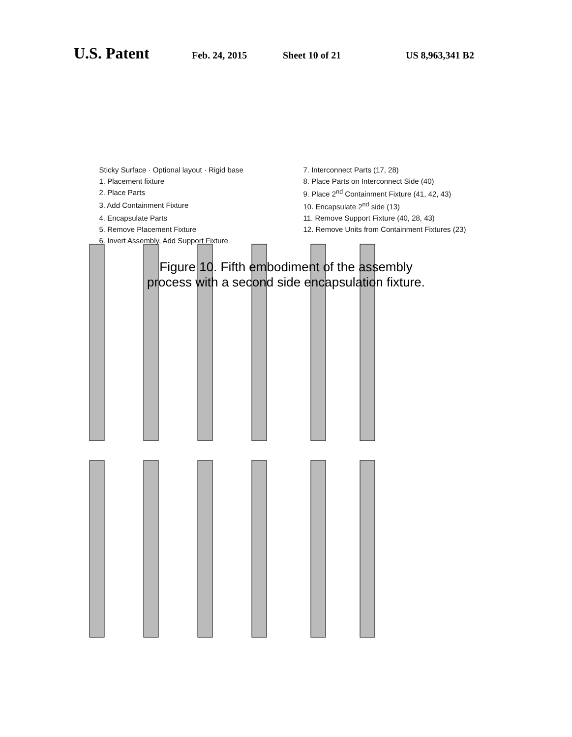U.S. Patent Feb. 24, 2015 Sheet 10 of 21 US 8,963,341 B2
Sticky Surface · Optional layout · Rigid base
7. Interconnect Parts (17, 28)
1. Placement fixture
8. Place Parts on Interconnect Side (40)
2. Place Parts
9. Place 2<sup>nd</sup> Containment Fixture (41, 42, 43)
3. Add Containment Fixture
10. Encapsulate 2<sup>nd</sup> side (13)
4. Encapsulate Parts
11. Remove Support Fixture (40, 28, 43)
5. Remove Placement Fixture
12. Remove Units from Containment Fixtures (23)
6. Invert Assembly, Add Support Fixture
Figure 10. Fifth embodiment of the assembly
process with a second side encapsulation fixture.